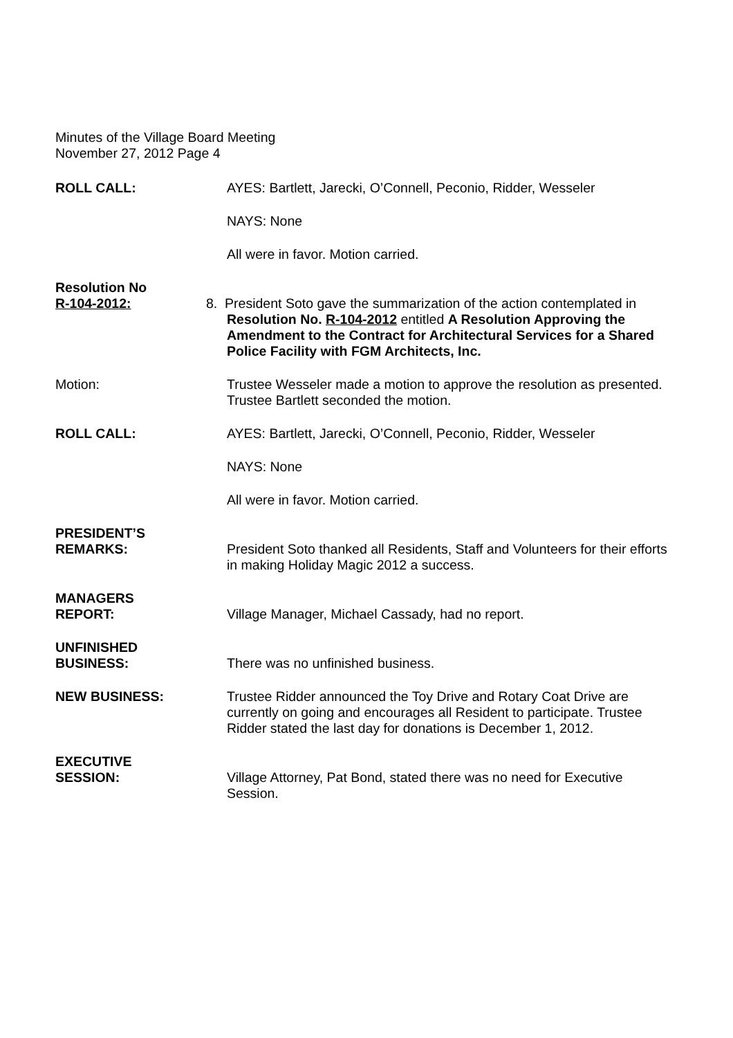Minutes of the Village Board Meeting
November 27, 2012 Page 4
ROLL CALL: AYES: Bartlett, Jarecki, O’Connell, Peconio, Ridder, Wesseler
NAYS: None
All were in favor. Motion carried.
Resolution No
R-104-2012:
8. President Soto gave the summarization of the action contemplated in
Resolution No. R-104-2012 entitled A Resolution Approving the Amendment to the Contract for Architectural Services for a Shared Police Facility with FGM Architects, Inc.
Motion: Trustee Wesseler made a motion to approve the resolution as presented. Trustee Bartlett seconded the motion.
ROLL CALL: AYES: Bartlett, Jarecki, O’Connell, Peconio, Ridder, Wesseler
NAYS: None
All were in favor. Motion carried.
PRESIDENT’S
REMARKS:
President Soto thanked all Residents, Staff and Volunteers for their efforts in making Holiday Magic 2012 a success.
MANAGERS
REPORT:
Village Manager, Michael Cassady, had no report.
UNFINISHED
BUSINESS:
There was no unfinished business.
NEW BUSINESS: Trustee Ridder announced the Toy Drive and Rotary Coat Drive are currently on going and encourages all Resident to participate. Trustee Ridder stated the last day for donations is December 1, 2012.
EXECUTIVE
SESSION:
Village Attorney, Pat Bond, stated there was no need for Executive Session.